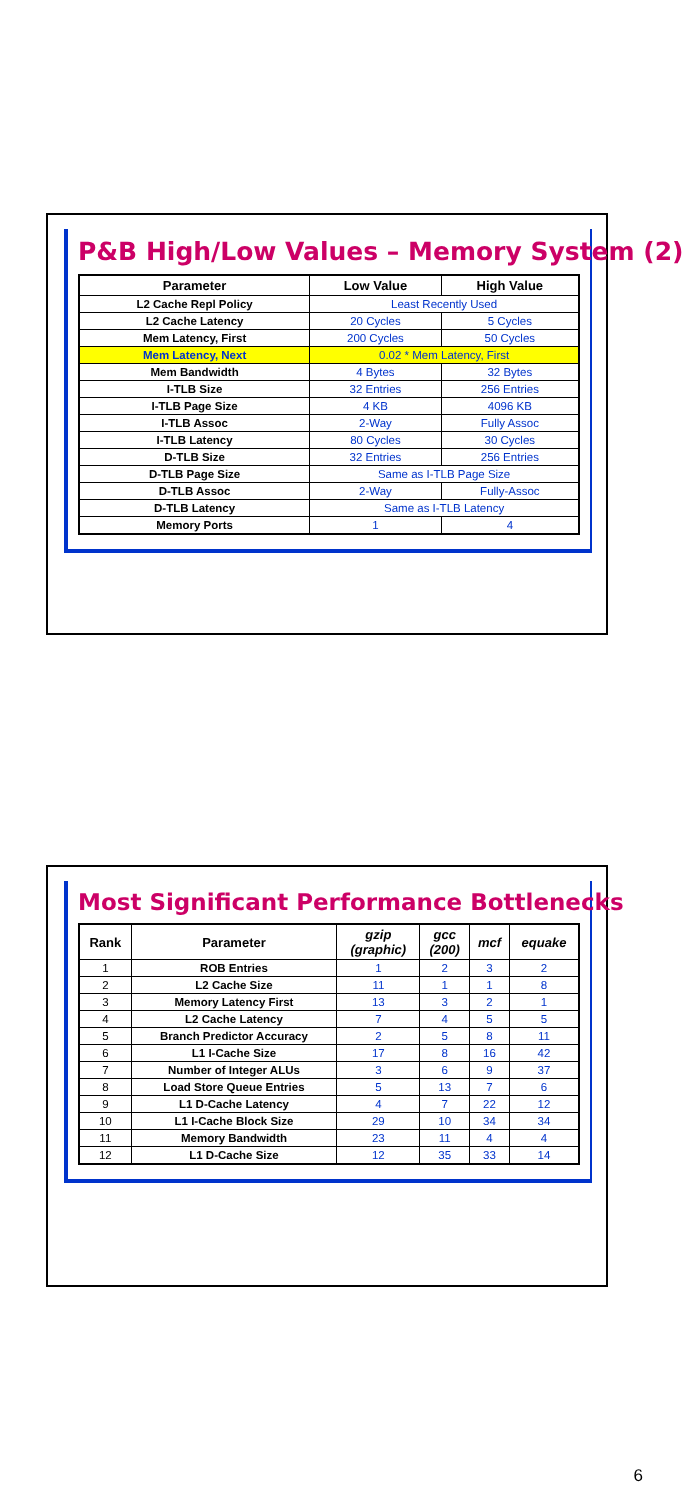P&B High/Low Values – Memory System (2)
| Parameter | Low Value | High Value |
| --- | --- | --- |
| L2 Cache Repl Policy | Least Recently Used | |
| L2 Cache Latency | 20 Cycles | 5 Cycles |
| Mem Latency, First | 200 Cycles | 50 Cycles |
| Mem Latency, Next | 0.02 * Mem Latency, First | |
| Mem Bandwidth | 4 Bytes | 32 Bytes |
| I-TLB Size | 32 Entries | 256 Entries |
| I-TLB Page Size | 4 KB | 4096 KB |
| I-TLB Assoc | 2-Way | Fully Assoc |
| I-TLB Latency | 80 Cycles | 30 Cycles |
| D-TLB Size | 32 Entries | 256 Entries |
| D-TLB Page Size | Same as I-TLB Page Size | |
| D-TLB Assoc | 2-Way | Fully-Assoc |
| D-TLB Latency | Same as I-TLB Latency | |
| Memory Ports | 1 | 4 |
Most Significant Performance Bottlenecks
| Rank | Parameter | gzip (graphic) | gcc (200) | mcf | equake |
| --- | --- | --- | --- | --- | --- |
| 1 | ROB Entries | 1 | 2 | 3 | 2 |
| 2 | L2 Cache Size | 11 | 1 | 1 | 8 |
| 3 | Memory Latency First | 13 | 3 | 2 | 1 |
| 4 | L2 Cache Latency | 7 | 4 | 5 | 5 |
| 5 | Branch Predictor Accuracy | 2 | 5 | 8 | 11 |
| 6 | L1 I-Cache Size | 17 | 8 | 16 | 42 |
| 7 | Number of Integer ALUs | 3 | 6 | 9 | 37 |
| 8 | Load Store Queue Entries | 5 | 13 | 7 | 6 |
| 9 | L1 D-Cache Latency | 4 | 7 | 22 | 12 |
| 10 | L1 I-Cache Block Size | 29 | 10 | 34 | 34 |
| 11 | Memory Bandwidth | 23 | 11 | 4 | 4 |
| 12 | L1 D-Cache Size | 12 | 35 | 33 | 14 |
6